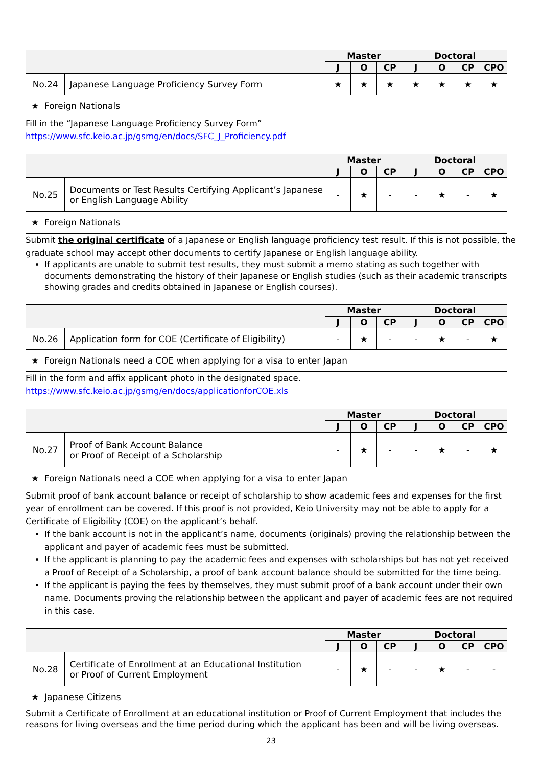| | | Master | | | Doctoral | | | |
| --- | --- | --- | --- | --- | --- | --- | --- | --- |
| | | J | O | CP | J | O | CP | CPO |
| No.24 | Japanese Language Proficiency Survey Form | ★ | ★ | ★ | ★ | ★ | ★ | ★ |
| ★ Foreign Nationals | | | | | | | | |
Fill in the “Japanese Language Proficiency Survey Form”
https://www.sfc.keio.ac.jp/gsmg/en/docs/SFC_J_Proficiency.pdf
| | | Master | | | Doctoral | | | |
| --- | --- | --- | --- | --- | --- | --- | --- | --- |
| | | J | O | CP | J | O | CP | CPO |
| No.25 | Documents or Test Results Certifying Applicant’s Japanese or English Language Ability | - | ★ | - | - | ★ | - | ★ |
| ★ Foreign Nationals | | | | | | | | |
Submit the original certificate of a Japanese or English language proficiency test result. If this is not possible, the graduate school may accept other documents to certify Japanese or English language ability.
If applicants are unable to submit test results, they must submit a memo stating as such together with documents demonstrating the history of their Japanese or English studies (such as their academic transcripts showing grades and credits obtained in Japanese or English courses).
| | | Master | | | Doctoral | | | |
| --- | --- | --- | --- | --- | --- | --- | --- | --- |
| | | J | O | CP | J | O | CP | CPO |
| No.26 | Application form for COE (Certificate of Eligibility) | - | ★ | - | - | ★ | - | ★ |
| ★ Foreign Nationals need a COE when applying for a visa to enter Japan | | | | | | | | |
Fill in the form and affix applicant photo in the designated space.
https://www.sfc.keio.ac.jp/gsmg/en/docs/applicationforCOE.xls
| | | Master | | | Doctoral | | | |
| --- | --- | --- | --- | --- | --- | --- | --- | --- |
| | | J | O | CP | J | O | CP | CPO |
| No.27 | Proof of Bank Account Balance or Proof of Receipt of a Scholarship | - | ★ | - | - | ★ | - | ★ |
| ★ Foreign Nationals need a COE when applying for a visa to enter Japan | | | | | | | | |
Submit proof of bank account balance or receipt of scholarship to show academic fees and expenses for the first year of enrollment can be covered. If this proof is not provided, Keio University may not be able to apply for a Certificate of Eligibility (COE) on the applicant’s behalf.
If the bank account is not in the applicant’s name, documents (originals) proving the relationship between the applicant and payer of academic fees must be submitted.
If the applicant is planning to pay the academic fees and expenses with scholarships but has not yet received a Proof of Receipt of a Scholarship, a proof of bank account balance should be submitted for the time being.
If the applicant is paying the fees by themselves, they must submit proof of a bank account under their own name. Documents proving the relationship between the applicant and payer of academic fees are not required in this case.
| | | Master | | | Doctoral | | | |
| --- | --- | --- | --- | --- | --- | --- | --- | --- |
| | | J | O | CP | J | O | CP | CPO |
| No.28 | Certificate of Enrollment at an Educational Institution or Proof of Current Employment | - | ★ | - | - | ★ | - | - |
| ★ Japanese Citizens | | | | | | | | |
Submit a Certificate of Enrollment at an educational institution or Proof of Current Employment that includes the reasons for living overseas and the time period during which the applicant has been and will be living overseas.
23